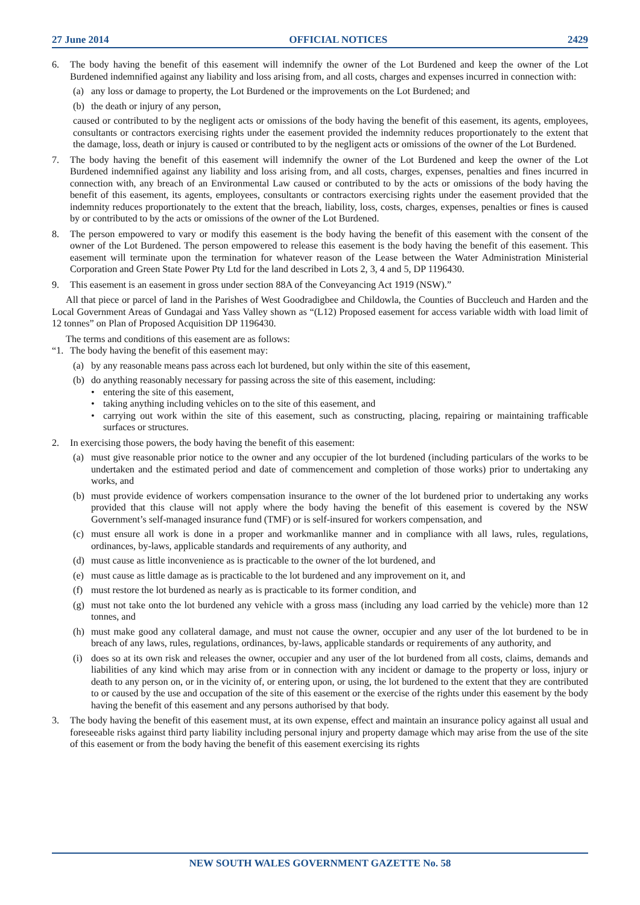27 June 2014 OFFICIAL NOTICES 2429
6. The body having the benefit of this easement will indemnify the owner of the Lot Burdened and keep the owner of the Lot Burdened indemnified against any liability and loss arising from, and all costs, charges and expenses incurred in connection with:
(a) any loss or damage to property, the Lot Burdened or the improvements on the Lot Burdened; and
(b) the death or injury of any person,
caused or contributed to by the negligent acts or omissions of the body having the benefit of this easement, its agents, employees, consultants or contractors exercising rights under the easement provided the indemnity reduces proportionately to the extent that the damage, loss, death or injury is caused or contributed to by the negligent acts or omissions of the owner of the Lot Burdened.
7. The body having the benefit of this easement will indemnify the owner of the Lot Burdened and keep the owner of the Lot Burdened indemnified against any liability and loss arising from, and all costs, charges, expenses, penalties and fines incurred in connection with, any breach of an Environmental Law caused or contributed to by the acts or omissions of the body having the benefit of this easement, its agents, employees, consultants or contractors exercising rights under the easement provided that the indemnity reduces proportionately to the extent that the breach, liability, loss, costs, charges, expenses, penalties or fines is caused by or contributed to by the acts or omissions of the owner of the Lot Burdened.
8. The person empowered to vary or modify this easement is the body having the benefit of this easement with the consent of the owner of the Lot Burdened. The person empowered to release this easement is the body having the benefit of this easement. This easement will terminate upon the termination for whatever reason of the Lease between the Water Administration Ministerial Corporation and Green State Power Pty Ltd for the land described in Lots 2, 3, 4 and 5, DP 1196430.
9. This easement is an easement in gross under section 88A of the Conveyancing Act 1919 (NSW).”
All that piece or parcel of land in the Parishes of West Goodradigbee and Childowla, the Counties of Buccleuch and Harden and the Local Government Areas of Gundagai and Yass Valley shown as “(L12) Proposed easement for access variable width with load limit of 12 tonnes” on Plan of Proposed Acquisition DP 1196430.
The terms and conditions of this easement are as follows:
“1. The body having the benefit of this easement may:
(a) by any reasonable means pass across each lot burdened, but only within the site of this easement,
(b) do anything reasonably necessary for passing across the site of this easement, including:
• entering the site of this easement,
• taking anything including vehicles on to the site of this easement, and
• carrying out work within the site of this easement, such as constructing, placing, repairing or maintaining trafficable surfaces or structures.
2. In exercising those powers, the body having the benefit of this easement:
(a) must give reasonable prior notice to the owner and any occupier of the lot burdened (including particulars of the works to be undertaken and the estimated period and date of commencement and completion of those works) prior to undertaking any works, and
(b) must provide evidence of workers compensation insurance to the owner of the lot burdened prior to undertaking any works provided that this clause will not apply where the body having the benefit of this easement is covered by the NSW Government’s self-managed insurance fund (TMF) or is self-insured for workers compensation, and
(c) must ensure all work is done in a proper and workmanlike manner and in compliance with all laws, rules, regulations, ordinances, by-laws, applicable standards and requirements of any authority, and
(d) must cause as little inconvenience as is practicable to the owner of the lot burdened, and
(e) must cause as little damage as is practicable to the lot burdened and any improvement on it, and
(f) must restore the lot burdened as nearly as is practicable to its former condition, and
(g) must not take onto the lot burdened any vehicle with a gross mass (including any load carried by the vehicle) more than 12 tonnes, and
(h) must make good any collateral damage, and must not cause the owner, occupier and any user of the lot burdened to be in breach of any laws, rules, regulations, ordinances, by-laws, applicable standards or requirements of any authority, and
(i) does so at its own risk and releases the owner, occupier and any user of the lot burdened from all costs, claims, demands and liabilities of any kind which may arise from or in connection with any incident or damage to the property or loss, injury or death to any person on, or in the vicinity of, or entering upon, or using, the lot burdened to the extent that they are contributed to or caused by the use and occupation of the site of this easement or the exercise of the rights under this easement by the body having the benefit of this easement and any persons authorised by that body.
3. The body having the benefit of this easement must, at its own expense, effect and maintain an insurance policy against all usual and foreseeable risks against third party liability including personal injury and property damage which may arise from the use of the site of this easement or from the body having the benefit of this easement exercising its rights
NEW SOUTH WALES GOVERNMENT GAZETTE No. 58